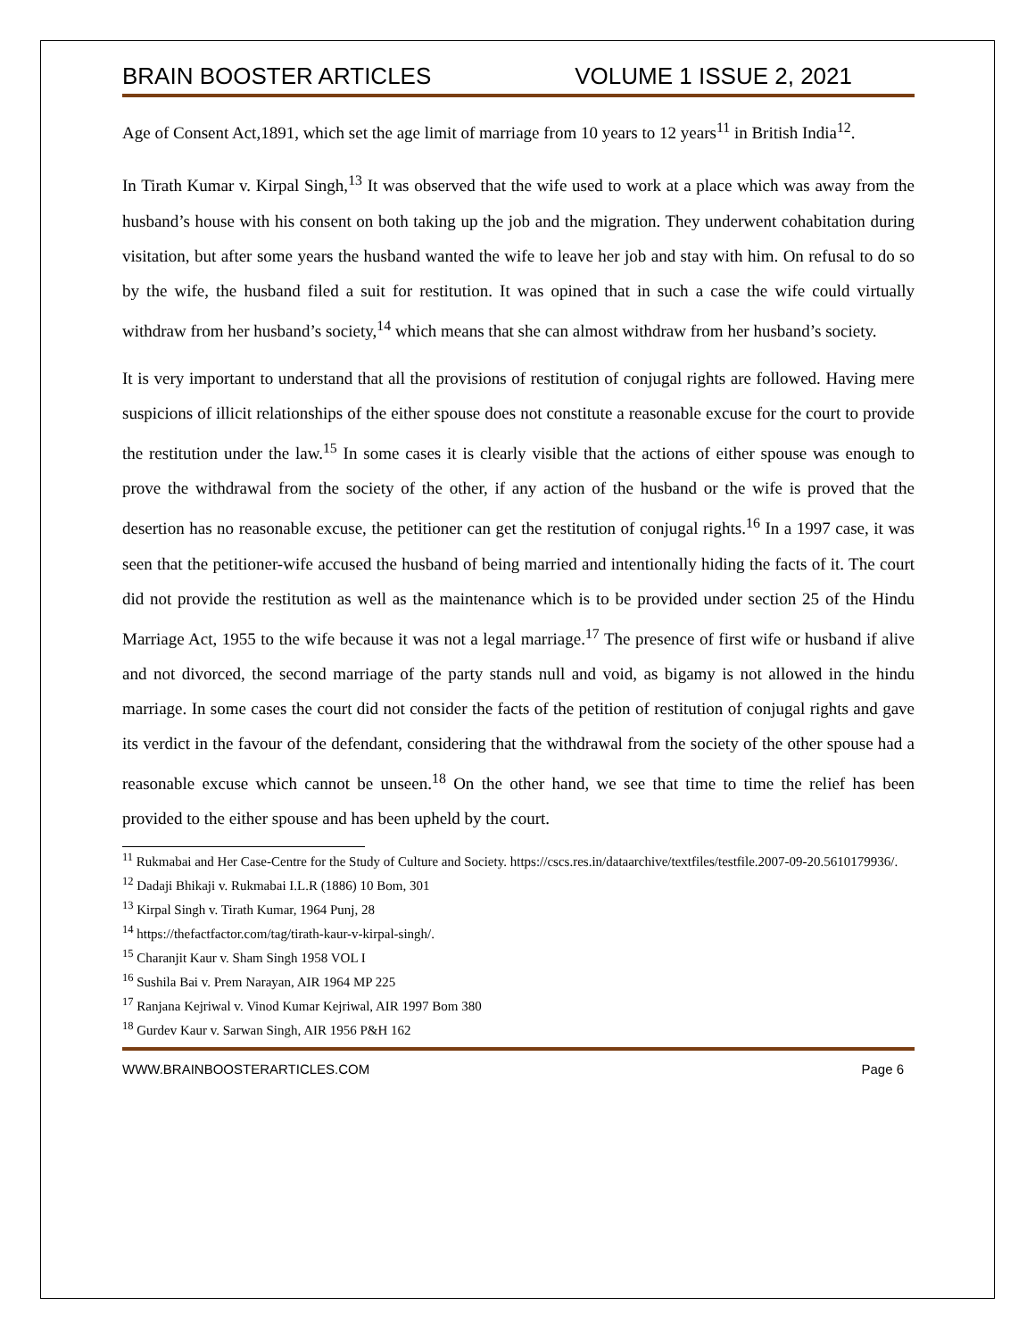BRAIN BOOSTER ARTICLES VOLUME 1 ISSUE 2, 2021
Age of Consent Act,1891, which set the age limit of marriage from 10 years to 12 years<sup>11</sup> in British India<sup>12</sup>.
In Tirath Kumar v. Kirpal Singh,<sup>13</sup> It was observed that the wife used to work at a place which was away from the husband’s house with his consent on both taking up the job and the migration. They underwent cohabitation during visitation, but after some years the husband wanted the wife to leave her job and stay with him. On refusal to do so by the wife, the husband filed a suit for restitution. It was opined that in such a case the wife could virtually withdraw from her husband’s society,<sup>14</sup> which means that she can almost withdraw from her husband’s society.
It is very important to understand that all the provisions of restitution of conjugal rights are followed. Having mere suspicions of illicit relationships of the either spouse does not constitute a reasonable excuse for the court to provide the restitution under the law.<sup>15</sup> In some cases it is clearly visible that the actions of either spouse was enough to prove the withdrawal from the society of the other, if any action of the husband or the wife is proved that the desertion has no reasonable excuse, the petitioner can get the restitution of conjugal rights.<sup>16</sup> In a 1997 case, it was seen that the petitioner-wife accused the husband of being married and intentionally hiding the facts of it. The court did not provide the restitution as well as the maintenance which is to be provided under section 25 of the Hindu Marriage Act, 1955 to the wife because it was not a legal marriage.<sup>17</sup> The presence of first wife or husband if alive and not divorced, the second marriage of the party stands null and void, as bigamy is not allowed in the hindu marriage. In some cases the court did not consider the facts of the petition of restitution of conjugal rights and gave its verdict in the favour of the defendant, considering that the withdrawal from the society of the other spouse had a reasonable excuse which cannot be unseen.<sup>18</sup> On the other hand, we see that time to time the relief has been provided to the either spouse and has been upheld by the court.
<sup>11</sup> Rukmabai and Her Case-Centre for the Study of Culture and Society. https://cscs.res.in/dataarchive/textfiles/testfile.2007-09-20.5610179936/.
<sup>12</sup> Dadaji Bhikaji v. Rukmabai I.L.R (1886) 10 Bom, 301
<sup>13</sup> Kirpal Singh v. Tirath Kumar, 1964 Punj, 28
<sup>14</sup> https://thefactfactor.com/tag/tirath-kaur-v-kirpal-singh/.
<sup>15</sup> Charanjit Kaur v. Sham Singh 1958 VOL I
<sup>16</sup> Sushila Bai v. Prem Narayan, AIR 1964 MP 225
<sup>17</sup> Ranjana Kejriwal v. Vinod Kumar Kejriwal, AIR 1997 Bom 380
<sup>18</sup> Gurdev Kaur v. Sarwan Singh, AIR 1956 P&H 162
WWW.BRAINBOOSTERARTICLES.COM Page 6